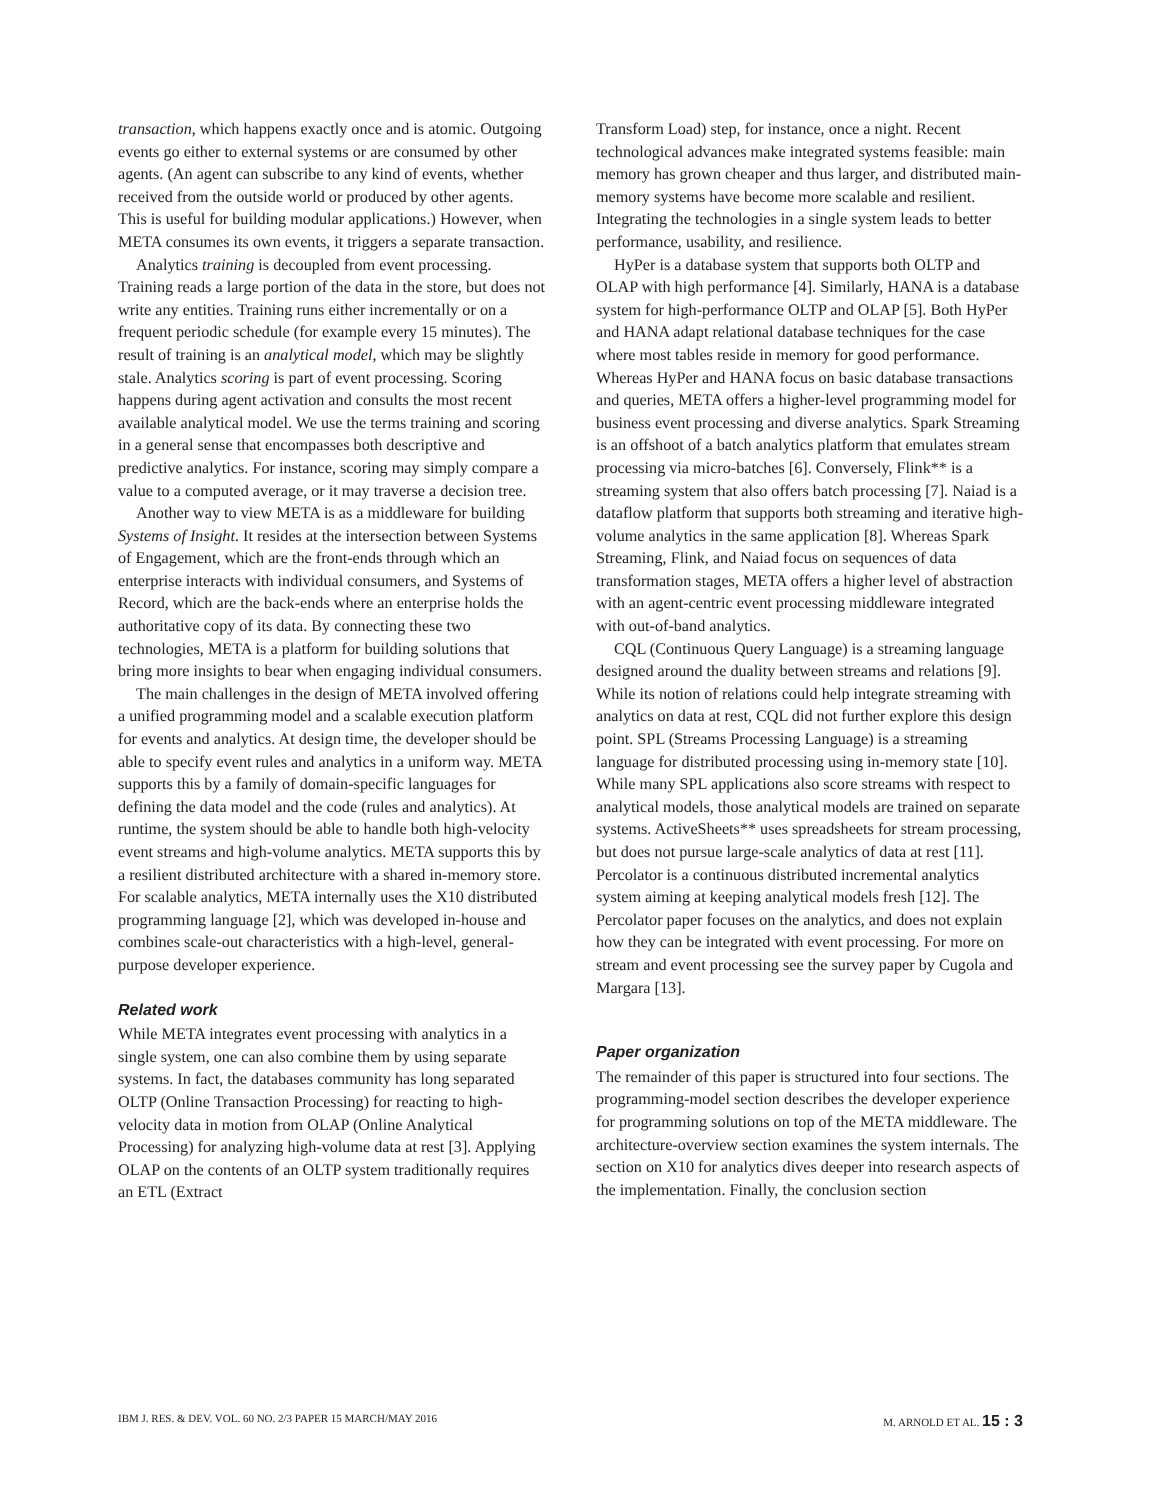transaction, which happens exactly once and is atomic. Outgoing events go either to external systems or are consumed by other agents. (An agent can subscribe to any kind of events, whether received from the outside world or produced by other agents. This is useful for building modular applications.) However, when META consumes its own events, it triggers a separate transaction.
Analytics training is decoupled from event processing. Training reads a large portion of the data in the store, but does not write any entities. Training runs either incrementally or on a frequent periodic schedule (for example every 15 minutes). The result of training is an analytical model, which may be slightly stale. Analytics scoring is part of event processing. Scoring happens during agent activation and consults the most recent available analytical model. We use the terms training and scoring in a general sense that encompasses both descriptive and predictive analytics. For instance, scoring may simply compare a value to a computed average, or it may traverse a decision tree.
Another way to view META is as a middleware for building Systems of Insight. It resides at the intersection between Systems of Engagement, which are the front-ends through which an enterprise interacts with individual consumers, and Systems of Record, which are the back-ends where an enterprise holds the authoritative copy of its data. By connecting these two technologies, META is a platform for building solutions that bring more insights to bear when engaging individual consumers.
The main challenges in the design of META involved offering a unified programming model and a scalable execution platform for events and analytics. At design time, the developer should be able to specify event rules and analytics in a uniform way. META supports this by a family of domain-specific languages for defining the data model and the code (rules and analytics). At runtime, the system should be able to handle both high-velocity event streams and high-volume analytics. META supports this by a resilient distributed architecture with a shared in-memory store. For scalable analytics, META internally uses the X10 distributed programming language [2], which was developed in-house and combines scale-out characteristics with a high-level, general-purpose developer experience.
Related work
While META integrates event processing with analytics in a single system, one can also combine them by using separate systems. In fact, the databases community has long separated OLTP (Online Transaction Processing) for reacting to high-velocity data in motion from OLAP (Online Analytical Processing) for analyzing high-volume data at rest [3]. Applying OLAP on the contents of an OLTP system traditionally requires an ETL (Extract
Transform Load) step, for instance, once a night. Recent technological advances make integrated systems feasible: main memory has grown cheaper and thus larger, and distributed main-memory systems have become more scalable and resilient. Integrating the technologies in a single system leads to better performance, usability, and resilience.
HyPer is a database system that supports both OLTP and OLAP with high performance [4]. Similarly, HANA is a database system for high-performance OLTP and OLAP [5]. Both HyPer and HANA adapt relational database techniques for the case where most tables reside in memory for good performance. Whereas HyPer and HANA focus on basic database transactions and queries, META offers a higher-level programming model for business event processing and diverse analytics. Spark Streaming is an offshoot of a batch analytics platform that emulates stream processing via micro-batches [6]. Conversely, Flink** is a streaming system that also offers batch processing [7]. Naiad is a dataflow platform that supports both streaming and iterative high-volume analytics in the same application [8]. Whereas Spark Streaming, Flink, and Naiad focus on sequences of data transformation stages, META offers a higher level of abstraction with an agent-centric event processing middleware integrated with out-of-band analytics.
CQL (Continuous Query Language) is a streaming language designed around the duality between streams and relations [9]. While its notion of relations could help integrate streaming with analytics on data at rest, CQL did not further explore this design point. SPL (Streams Processing Language) is a streaming language for distributed processing using in-memory state [10]. While many SPL applications also score streams with respect to analytical models, those analytical models are trained on separate systems. ActiveSheets** uses spreadsheets for stream processing, but does not pursue large-scale analytics of data at rest [11]. Percolator is a continuous distributed incremental analytics system aiming at keeping analytical models fresh [12]. The Percolator paper focuses on the analytics, and does not explain how they can be integrated with event processing. For more on stream and event processing see the survey paper by Cugola and Margara [13].
Paper organization
The remainder of this paper is structured into four sections. The programming-model section describes the developer experience for programming solutions on top of the META middleware. The architecture-overview section examines the system internals. The section on X10 for analytics dives deeper into research aspects of the implementation. Finally, the conclusion section
IBM J. RES. & DEV. VOL. 60 NO. 2/3 PAPER 15 MARCH/MAY 2016 M. ARNOLD ET AL. 15 : 3